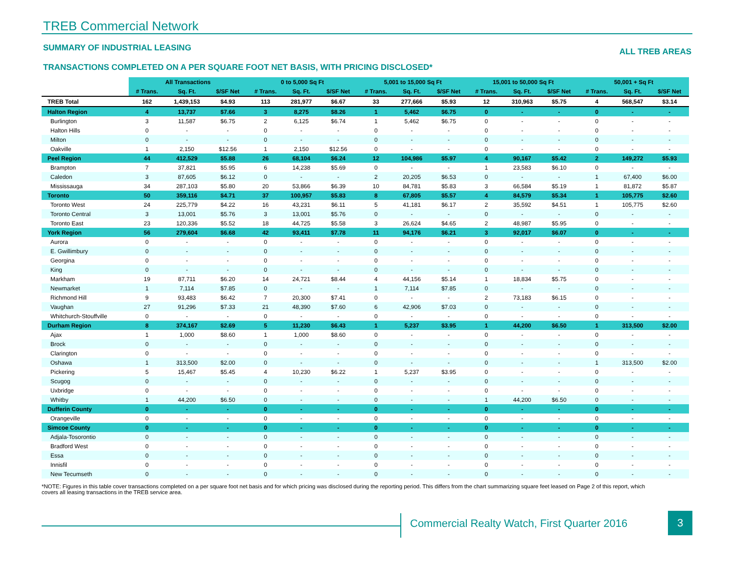TREB Commercial Network
SUMMARY OF INDUSTRIAL LEASING ALL TREB AREAS
TRANSACTIONS COMPLETED ON A PER SQUARE FOOT NET BASIS, WITH PRICING DISCLOSED*
| | All Transactions | | | 0 to 5,000 Sq Ft | | | 5,001 to 15,000 Sq Ft | | | 15,001 to 50,000 Sq Ft | | | 50,001 + Sq Ft | | |
| | # Trans. | Sq. Ft. | $/SF Net | # Trans. | Sq. Ft. | $/SF Net | # Trans. | Sq. Ft. | $/SF Net | # Trans. | Sq. Ft. | $/SF Net | # Trans. | Sq. Ft. | $/SF Net |
| TREB Total | 162 | 1,439,153 | $4.93 | 113 | 281,977 | $6.67 | 33 | 277,666 | $5.93 | 12 | 310,963 | $5.75 | 4 | 568,547 | $3.14 |
| Halton Region | 4 | 13,737 | $7.66 | 3 | 8,275 | $8.26 | 1 | 5,462 | $6.75 | 0 | - | - | 0 | - | - |
| Burlington | 3 | 11,587 | $6.75 | 2 | 6,125 | $6.74 | 1 | 5,462 | $6.75 | 0 | - | - | 0 | - | - |
| Halton Hills | 0 | - | - | 0 | - | - | 0 | - | - | 0 | - | - | 0 | - | - |
| Milton | 0 | - | - | 0 | - | - | 0 | - | - | 0 | - | - | 0 | - | - |
| Oakville | 1 | 2,150 | $12.56 | 1 | 2,150 | $12.56 | 0 | - | - | 0 | - | - | 0 | - | - |
| Peel Region | 44 | 412,529 | $5.88 | 26 | 68,104 | $6.24 | 12 | 104,986 | $5.97 | 4 | 90,167 | $5.42 | 2 | 149,272 | $5.93 |
| Brampton | 7 | 37,821 | $5.95 | 6 | 14,238 | $5.69 | 0 | - | - | 1 | 23,583 | $6.10 | 0 | - | - |
| Caledon | 3 | 87,605 | $6.12 | 0 | - | - | 2 | 20,205 | $6.53 | 0 | - | - | 1 | 67,400 | $6.00 |
| Mississauga | 34 | 287,103 | $5.80 | 20 | 53,866 | $6.39 | 10 | 84,781 | $5.83 | 3 | 66,584 | $5.19 | 1 | 81,872 | $5.87 |
| Toronto | 50 | 359,116 | $4.71 | 37 | 100,957 | $5.83 | 8 | 67,805 | $5.57 | 4 | 84,579 | $5.34 | 1 | 105,775 | $2.60 |
| Toronto West | 24 | 225,779 | $4.22 | 16 | 43,231 | $6.11 | 5 | 41,181 | $6.17 | 2 | 35,592 | $4.51 | 1 | 105,775 | $2.60 |
| Toronto Central | 3 | 13,001 | $5.76 | 3 | 13,001 | $5.76 | 0 | - | - | 0 | - | - | 0 | - | - |
| Toronto East | 23 | 120,336 | $5.52 | 18 | 44,725 | $5.58 | 3 | 26,624 | $4.65 | 2 | 48,987 | $5.95 | 0 | - | - |
| York Region | 56 | 279,604 | $6.68 | 42 | 93,411 | $7.78 | 11 | 94,176 | $6.21 | 3 | 92,017 | $6.07 | 0 | - | - |
| Aurora | 0 | - | - | 0 | - | - | 0 | - | - | 0 | - | - | 0 | - | - |
| E. Gwillimbury | 0 | - | - | 0 | - | - | 0 | - | - | 0 | - | - | 0 | - | - |
| Georgina | 0 | - | - | 0 | - | - | 0 | - | - | 0 | - | - | 0 | - | - |
| King | 0 | - | - | 0 | - | - | 0 | - | - | 0 | - | - | 0 | - | - |
| Markham | 19 | 87,711 | $6.20 | 14 | 24,721 | $8.44 | 4 | 44,156 | $5.14 | 1 | 18,834 | $5.75 | 0 | - | - |
| Newmarket | 1 | 7,114 | $7.85 | 0 | - | - | 1 | 7,114 | $7.85 | 0 | - | - | 0 | - | - |
| Richmond Hill | 9 | 93,483 | $6.42 | 7 | 20,300 | $7.41 | 0 | - | - | 2 | 73,183 | $6.15 | 0 | - | - |
| Vaughan | 27 | 91,296 | $7.33 | 21 | 48,390 | $7.60 | 6 | 42,906 | $7.03 | 0 | - | - | 0 | - | - |
| Whitchurch-Stouffville | 0 | - | - | 0 | - | - | 0 | - | - | 0 | - | - | 0 | - | - |
| Durham Region | 8 | 374,167 | $2.69 | 5 | 11,230 | $6.43 | 1 | 5,237 | $3.95 | 1 | 44,200 | $6.50 | 1 | 313,500 | $2.00 |
| Ajax | 1 | 1,000 | $8.60 | 1 | 1,000 | $8.60 | 0 | - | - | 0 | - | - | 0 | - | - |
| Brock | 0 | - | - | 0 | - | - | 0 | - | - | 0 | - | - | 0 | - | - |
| Clarington | 0 | - | - | 0 | - | - | 0 | - | - | 0 | - | - | 0 | - | - |
| Oshawa | 1 | 313,500 | $2.00 | 0 | - | - | 0 | - | - | 0 | - | - | 1 | 313,500 | $2.00 |
| Pickering | 5 | 15,467 | $5.45 | 4 | 10,230 | $6.22 | 1 | 5,237 | $3.95 | 0 | - | - | 0 | - | - |
| Scugog | 0 | - | - | 0 | - | - | 0 | - | - | 0 | - | - | 0 | - | - |
| Uxbridge | 0 | - | - | 0 | - | - | 0 | - | - | 0 | - | - | 0 | - | - |
| Whitby | 1 | 44,200 | $6.50 | 0 | - | - | 0 | - | - | 1 | 44,200 | $6.50 | 0 | - | - |
| Dufferin County | 0 | - | - | 0 | - | - | 0 | - | - | 0 | - | - | 0 | - | - |
| Orangeville | 0 | - | - | 0 | - | - | 0 | - | - | 0 | - | - | 0 | - | - |
| Simcoe County | 0 | - | - | 0 | - | - | 0 | - | - | 0 | - | - | 0 | - | - |
| Adjala-Tosorontio | 0 | - | - | 0 | - | - | 0 | - | - | 0 | - | - | 0 | - | - |
| Bradford West | 0 | - | - | 0 | - | - | 0 | - | - | 0 | - | - | 0 | - | - |
| Essa | 0 | - | - | 0 | - | - | 0 | - | - | 0 | - | - | 0 | - | - |
| Innisfil | 0 | - | - | 0 | - | - | 0 | - | - | 0 | - | - | 0 | - | - |
| New Tecumseth | 0 | - | - | 0 | - | - | 0 | - | - | 0 | - | - | 0 | - | - |
*NOTE: Figures in this table cover transactions completed on a per square foot net basis and for which pricing was disclosed during the reporting period. This differs from the chart summarizing square feet leased on Page 2 of this report, which covers all leasing transactions in the TREB service area.
Commercial Realty Watch, First Quarter 2016
3